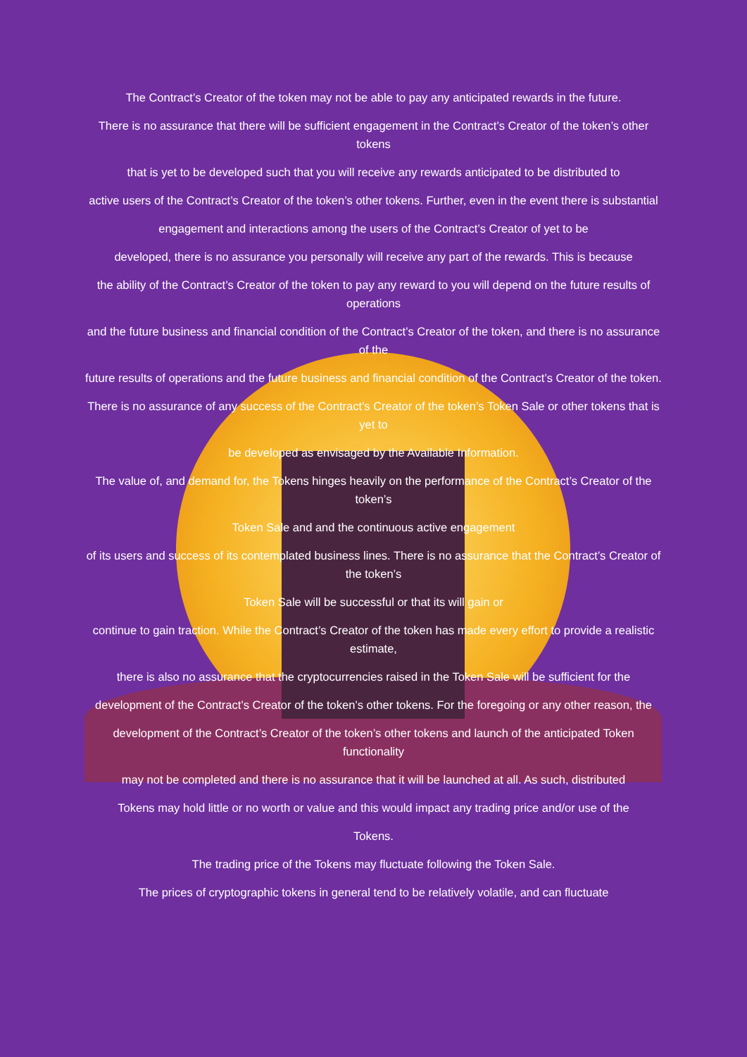The Contract’s Creator of the token may not be able to pay any anticipated rewards in the future.
There is no assurance that there will be sufficient engagement in the Contract’s Creator of the token’s other tokens
that is yet to be developed such that you will receive any rewards anticipated to be distributed to
active users of the Contract’s Creator of the token’s other tokens. Further, even in the event there is substantial
engagement and interactions among the users of the Contract’s Creator of yet to be
developed, there is no assurance you personally will receive any part of the rewards. This is because
the ability of the Contract’s Creator of the token to pay any reward to you will depend on the future results of operations
and the future business and financial condition of the Contract’s Creator of the token, and there is no assurance of the
future results of operations and the future business and financial condition of the Contract’s Creator of the token.
There is no assurance of any success of the Contract’s Creator of the token’s Token Sale or other tokens that is yet to
be developed as envisaged by the Available Information.
The value of, and demand for, the Tokens hinges heavily on the performance of the Contract’s Creator of the token’s
Token Sale and and the continuous active engagement
of its users and success of its contemplated business lines. There is no assurance that the Contract’s Creator of the token’s
Token Sale will be successful or that its will gain or
continue to gain traction. While the Contract’s Creator of the token has made every effort to provide a realistic estimate,
there is also no assurance that the cryptocurrencies raised in the Token Sale will be sufficient for the
development of the Contract’s Creator of the token’s other tokens. For the foregoing or any other reason, the
development of the Contract’s Creator of the token’s other tokens and launch of the anticipated Token functionality
may not be completed and there is no assurance that it will be launched at all. As such, distributed
Tokens may hold little or no worth or value and this would impact any trading price and/or use of the
Tokens.
The trading price of the Tokens may fluctuate following the Token Sale.
The prices of cryptographic tokens in general tend to be relatively volatile, and can fluctuate